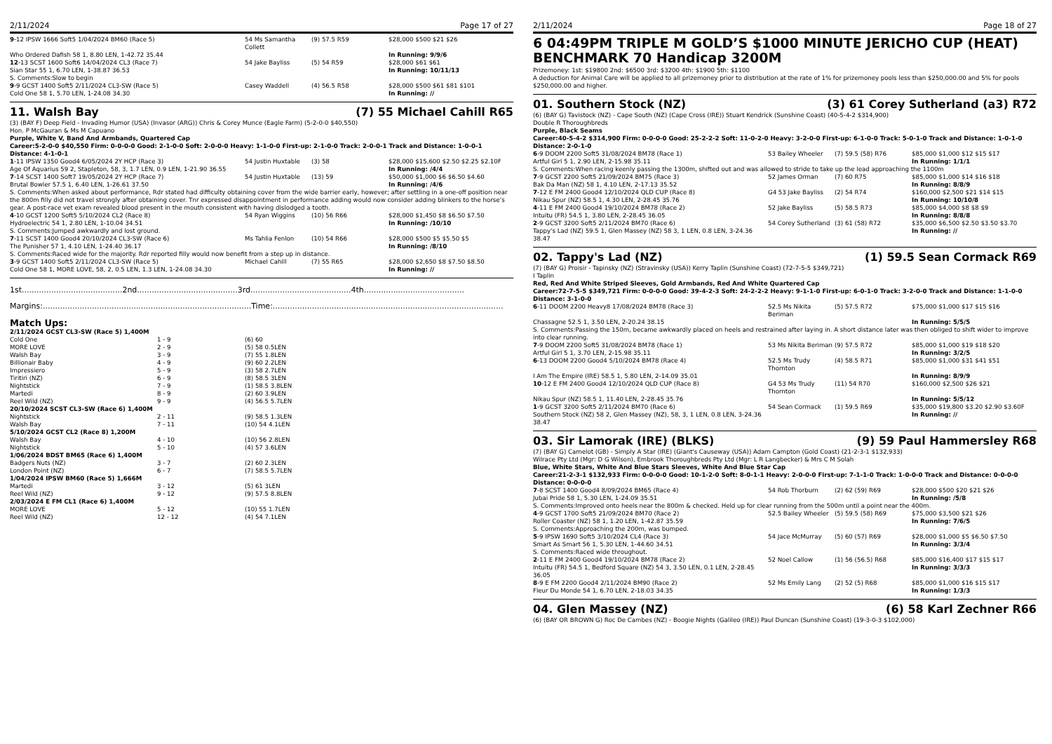2/11/2024 Page 17 of 27
| 9 -12 IPSW 1666 Soft5 1/04/2024 BM60 (Race 5) | 54 Ms Samantha Collett | (9) 57.5 R59 | $28,000 $500 $21 $26 |
| Who Ordered Dafish 58 1, 8.80 LEN, 1-42.72 35.44 | | | In Running: 9/9/6 |
| 12 -13 SCST 1600 Soft6 14/04/2024 CL3 (Race 7) | 54 Jake Bayliss | (5) 54 R59 | $28,000 $61 $61 |
| Sian Star 55 1, 6.70 LEN, 1-38.87 36.53 | | | In Running: 10/11/13 |
| S. Comments:Slow to begin | | | |
| 9 -9 GCST 1400 Soft5 2/11/2024 CL3-SW (Race 5) | Casey Waddell | (4) 56.5 R58 | $28,000 $500 $61 $81 $101 |
| Cold One 58 1, 5.70 LEN, 1-24.08 34.30 | | | In Running: // |
11. Walsh Bay (7) 55 Michael Cahill R65
(3) (BAY F) Deep Field - Invading Humor (USA) (Invasor (ARG)) Chris & Corey Munce (Eagle Farm) (5-2-0-0 $40,550)
Hon. P McGauran & Ms M Capuano
Purple, White V, Band And Armbands, Quartered Cap
Career:5-2-0-0 $40,550 Firm: 0-0-0-0 Good: 2-1-0-0 Soft: 2-0-0-0 Heavy: 1-1-0-0 First-up: 2-1-0-0 Track: 2-0-0-1 Track and Distance: 1-0-0-1 Distance: 4-1-0-1
| 1 -11 IPSW 1350 Good4 6/05/2024 2Y HCP (Race 3) | 54 Justin Huxtable | (3) 58 | $28,000 $15,600 $2.50 $2.25 $2.10F |
| Age Of Aquarius 59 2, Stapleton, 58, 3, 1.7 LEN, 0.9 LEN, 1-21.90 36.55 | | | In Running: /4/4 |
| 7 -14 SCST 1400 Soft7 19/05/2024 2Y HCP (Race 7) | 54 Justin Huxtable | (13) 59 | $50,000 $1,000 $6 $6.50 $4.60 |
| Brutal Bowler 57.5 1, 6.40 LEN, 1-26.61 37.50 | | | In Running: /4/6 |
| S. Comments:When asked about performance, Rdr stated had difficulty obtaining cover from the wide barrier early, however; after settling in a one-off position near the 800m filly did not travel strongly after obtaining cover. Tnr expressed disappointment in performance adding would now consider adding blinkers to the horse’s gear. A post-race vet exam revealed blood present in the mouth consistent with having dislodged a tooth. | | | |
| 4 -10 GCST 1200 Soft5 5/10/2024 CL2 (Race 8) | 54 Ryan Wiggins | (10) 56 R66 | $28,000 $1,450 $8 $6.50 $7.50 |
| Hydroelectric 54 1, 2.80 LEN, 1-10.04 34.51 | | | In Running: /10/10 |
| S. Comments:Jumped awkwardly and lost ground. | | | |
| 7 -11 SCST 1400 Good4 20/10/2024 CL3-SW (Race 6) | Ms Tahlia Fenlon | (10) 54 R66 | $28,000 $500 $5 $5.50 $5 |
| The Punisher 57 1, 4.10 LEN, 1-24.40 36.17 | | | In Running: /8/10 |
| S. Comments:Raced wide for the majority. Rdr reported filly would now benefit from a step up in distance. | | | |
| 3 -9 GCST 1400 Soft5 2/11/2024 CL3-SW (Race 5) | Michael Cahill | (7) 55 R65 | $28,000 $2,650 $8 $7.50 $8.50 |
| Cold One 58 1, MORE LOVE, 58, 2, 0.5 LEN, 1.3 LEN, 1-24.08 34.30 | | | In Running: // |
1st.........................................2nd.........................................3rd.........................................4th.........................................
Margins:.....................................................................................Time:..............................................................................................
Match Ups:
| 2/11/2024 GCST CL3-SW (Race 5) 1,400M | | |
| Cold One | 1 - 9 | (6) 60 |
| MORE LOVE | 2 - 9 | (5) 58 0.5LEN |
| Walsh Bay | 3 - 9 | (7) 55 1.8LEN |
| Billionair Baby | 4 - 9 | (9) 60 2.2LEN |
| Impressiero | 5 - 9 | (3) 58 2.7LEN |
| Tiritiri (NZ) | 6 - 9 | (8) 58.5 3LEN |
| Nightstick | 7 - 9 | (1) 58.5 3.8LEN |
| Martedi | 8 - 9 | (2) 60 3.9LEN |
| Reel Wild (NZ) | 9 - 9 | (4) 56.5 5.7LEN |
| 20/10/2024 SCST CL3-SW (Race 6) 1,400M | | |
| Nightstick | 2 - 11 | (9) 58.5 1.3LEN |
| Walsh Bay | 7 - 11 | (10) 54 4.1LEN |
| 5/10/2024 GCST CL2 (Race 8) 1,200M | | |
| Walsh Bay | 4 - 10 | (10) 56 2.8LEN |
| Nightstick | 5 - 10 | (4) 57 3.6LEN |
| 1/06/2024 BDST BM65 (Race 6) 1,400M | | |
| Badgers Nuts (NZ) | 3 - 7 | (2) 60 2.3LEN |
| London Point (NZ) | 6 - 7 | (7) 58.5 5.7LEN |
| 1/04/2024 IPSW BM60 (Race 5) 1,666M | | |
| Martedi | 3 - 12 | (5) 61 3LEN |
| Reel Wild (NZ) | 9 - 12 | (9) 57.5 8.8LEN |
| 2/03/2024 E FM CL1 (Race 6) 1,400M | | |
| MORE LOVE | 5 - 12 | (10) 55 1.7LEN |
| Reel Wild (NZ) | 12 - 12 | (4) 54 7.1LEN |
2/11/2024 Page 18 of 27
6 04:49PM TRIPLE M GOLD’S $1000 MINUTE JERICHO CUP (HEAT) BENCHMARK 70 Handicap 3200M
Prizemoney: 1st: $19800 2nd: $6500 3rd: $3200 4th: $1900 5th: $1100
A deduction for Animal Care will be applied to all prizemoney prior to distribution at the rate of 1% for prizemoney pools less than $250,000.00 and 5% for pools $250,000.00 and higher.
01. Southern Stock (NZ) (3) 61 Corey Sutherland (a3) R72
(6) (BAY G) Tavistock (NZ) - Cape South (NZ) (Cape Cross (IRE)) Stuart Kendrick (Sunshine Coast) (40-5-4-2 $314,900)
Double R Thoroughbreds
Purple, Black Seams
Career:40-5-4-2 $314,900 Firm: 0-0-0-0 Good: 25-2-2-2 Soft: 11-0-2-0 Heavy: 3-2-0-0 First-up: 6-1-0-0 Track: 5-0-1-0 Track and Distance: 1-0-1-0 Distance: 2-0-1-0
| 6 -9 DOOM 2200 Soft5 31/08/2024 BM78 (Race 1) | 53 Bailey Wheeler | (7) 59.5 (58) R76 | $85,000 $1,000 $12 $15 $17 |
| Artful Girl 5 1, 2.90 LEN, 2-15.98 35.11 | | | In Running: 1/1/1 |
| S. Comments:When racing keenly passing the 1300m, shifted out and was allowed to stride to take up the lead approaching the 1100m | | | |
| 7 -9 GCST 2200 Soft5 21/09/2024 BM75 (Race 3) | 52 James Orman | (7) 60 R75 | $85,000 $1,000 $14 $16 $18 |
| Bak Da Man (NZ) 58 1, 4.10 LEN, 2-17.13 35.52 | | | In Running: 8/8/9 |
| 7 -12 E FM 2400 Good4 12/10/2024 QLD CUP (Race 8) | G4 53 Jake Bayliss | (2) 54 R74 | $160,000 $2,500 $21 $14 $15 |
| Nikau Spur (NZ) 58.5 1, 4.30 LEN, 2-28.45 35.76 | | | In Running: 10/10/8 |
| 4 -11 E FM 2400 Good4 19/10/2024 BM78 (Race 2) | 52 Jake Bayliss | (5) 58.5 R73 | $85,000 $4,000 $8 $8 $9 |
| Intuitu (FR) 54.5 1, 3.80 LEN, 2-28.45 36.05 | | | In Running: 8/8/8 |
| 2 -9 GCST 3200 Soft5 2/11/2024 BM70 (Race 6) | 54 Corey Sutherland | (3) 61 (58) R72 | $35,000 $6,500 $2.50 $3.50 $3.70 |
| Tappy's Lad (NZ) 59.5 1, Glen Massey (NZ) 58 3, 1 LEN, 0.8 LEN, 3-24.36 38.47 | | | In Running: // |
02. Tappy's Lad (NZ) (1) 59.5 Sean Cormack R69
(7) (BAY G) Proisir - Tapinsky (NZ) (Stravinsky (USA)) Kerry Taplin (Sunshine Coast) (72-7-5-5 $349,721)
I Taplin
Red, Red And White Striped Sleeves, Gold Armbands, Red And White Quartered Cap
Career:72-7-5-5 $349,721 Firm: 0-0-0-0 Good: 39-4-2-3 Soft: 24-2-2-2 Heavy: 9-1-1-0 First-up: 6-0-1-0 Track: 3-2-0-0 Track and Distance: 1-1-0-0 Distance: 3-1-0-0
| 6 -11 DOOM 2200 Heavy8 17/08/2024 BM78 (Race 3) | 52.5 Ms Nikita Beriman | (5) 57.5 R72 | $75,000 $1,000 $17 $15 $16 |
| Chassagne 52.5 1, 3.50 LEN, 2-20.24 38.15 | | | In Running: 5/5/5 |
| S. Comments:Passing the 150m, became awkwardly placed on heels and restrained after laying in. A short distance later was then obliged to shift wider to improve into clear running. | | | |
| 7 -9 DOOM 2200 Soft5 31/08/2024 BM78 (Race 1) | 53 Ms Nikita Beriman | (9) 57.5 R72 | $85,000 $1,000 $19 $18 $20 |
| Artful Girl 5 1, 3.70 LEN, 2-15.98 35.11 | | | In Running: 3/2/5 |
| 6 -13 DOOM 2200 Good4 5/10/2024 BM78 (Race 4) | 52.5 Ms Trudy Thornton | (4) 58.5 R71 | $85,000 $1,000 $31 $41 $51 |
| I Am The Empire (IRE) 58.5 1, 5.80 LEN, 2-14.09 35.01 | | | In Running: 8/9/9 |
| 10 -12 E FM 2400 Good4 12/10/2024 QLD CUP (Race 8) | G4 53 Ms Trudy Thornton | (11) 54 R70 | $160,000 $2,500 $26 $21 |
| Nikau Spur (NZ) 58.5 1, 11.40 LEN, 2-28.45 35.76 | | | In Running: 5/5/12 |
| 1 -9 GCST 3200 Soft5 2/11/2024 BM70 (Race 6) | 54 Sean Cormack | (1) 59.5 R69 | $35,000 $19,800 $3.20 $2.90 $3.60F |
| Southern Stock (NZ) 58 2, Glen Massey (NZ), 58, 3, 1 LEN, 0.8 LEN, 3-24.36 38.47 | | | In Running: // |
03. Sir Lamorak (IRE) (BLKS) (9) 59 Paul Hammersley R68
(7) (BAY G) Camelot (GB) - Simply A Star (IRE) (Giant's Causeway (USA)) Adam Campton (Gold Coast) (21-2-3-1 $132,933)
Wilrace Pty Ltd (Mgr: D G Wilson), Embrook Thoroughbreds Pty Ltd (Mgr: L R Langbecker) & Mrs C M Solah
Blue, White Stars, White And Blue Stars Sleeves, White And Blue Star Cap
Career:21-2-3-1 $132,933 Firm: 0-0-0-0 Good: 10-1-2-0 Soft: 8-0-1-1 Heavy: 2-0-0-0 First-up: 7-1-1-0 Track: 1-0-0-0 Track and Distance: 0-0-0-0 Distance: 0-0-0-0
| 7 -8 SCST 1400 Good4 8/09/2024 BM65 (Race 4) | 54 Rob Thorburn | (2) 62 (59) R69 | $28,000 $500 $20 $21 $26 |
| Jubai Pride 58 1, 5.30 LEN, 1-24.09 35.51 | | | In Running: /5/8 |
| S. Comments:Improved onto heels near the 800m & checked. Held up for clear running from the 500m until a point near the 400m. | | | |
| 4 -9 GCST 1700 Soft5 21/09/2024 BM70 (Race 2) | 52.5 Bailey Wheeler | (5) 59.5 (58) R69 | $75,000 $3,500 $21 $26 |
| Roller Coaster (NZ) 58 1, 1.20 LEN, 1-42.87 35.59 | | | In Running: 7/6/5 |
| S. Comments:Approaching the 200m, was bumped. | | | |
| 5 -9 IPSW 1690 Soft5 3/10/2024 CL4 (Race 3) | 54 Jace McMurray | (5) 60 (57) R69 | $28,000 $1,000 $5 $6.50 $7.50 |
| Smart As Smart 56 1, 5.30 LEN, 1-44.60 34.51 | | | In Running: 3/3/4 |
| S. Comments:Raced wide throughout. | | | |
| 2 -11 E FM 2400 Good4 19/10/2024 BM78 (Race 2) | 52 Noel Callow | (1) 56 (56.5) R68 | $85,000 $16,400 $17 $15 $17 |
| Intuitu (FR) 54.5 1, Bedford Square (NZ) 54 3, 3.50 LEN, 0.1 LEN, 2-28.45 36.05 | | | In Running: 3/3/3 |
| 8 -9 E FM 2200 Good4 2/11/2024 BM90 (Race 2) | 52 Ms Emily Lang | (2) 52 (5) R68 | $85,000 $1,000 $16 $15 $17 |
| Fleur Du Monde 54 1, 6.70 LEN, 2-18.03 34.35 | | | In Running: 1/3/3 |
04. Glen Massey (NZ) (6) 58 Karl Zechner R66
(6) (BAY OR BROWN G) Roc De Cambes (NZ) - Boogie Nights (Galileo (IRE)) Paul Duncan (Sunshine Coast) (19-3-0-3 $102,000)